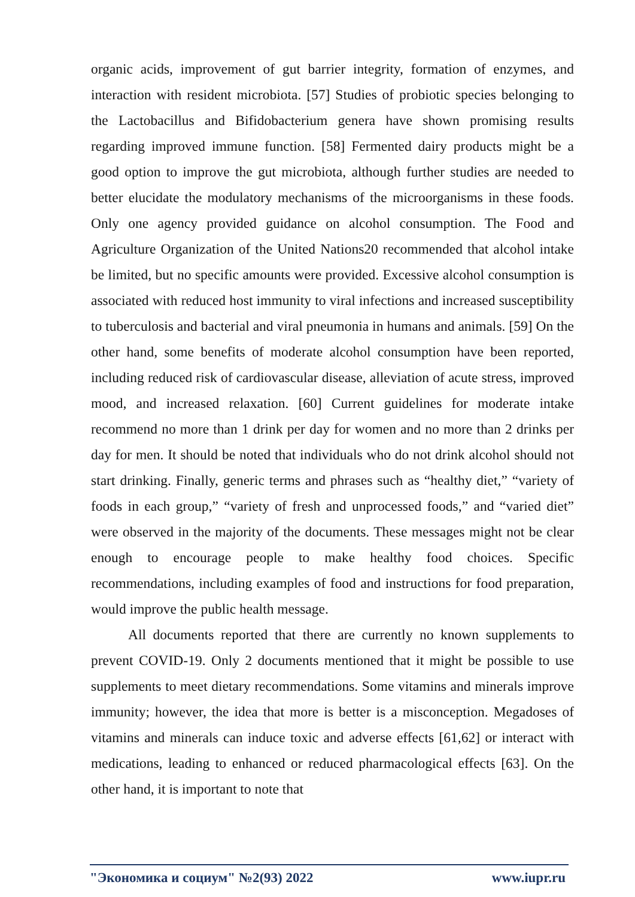organic acids, improvement of gut barrier integrity, formation of enzymes, and interaction with resident microbiota. [57] Studies of probiotic species belonging to the Lactobacillus and Bifidobacterium genera have shown promising results regarding improved immune function. [58] Fermented dairy products might be a good option to improve the gut microbiota, although further studies are needed to better elucidate the modulatory mechanisms of the microorganisms in these foods. Only one agency provided guidance on alcohol consumption. The Food and Agriculture Organization of the United Nations20 recommended that alcohol intake be limited, but no specific amounts were provided. Excessive alcohol consumption is associated with reduced host immunity to viral infections and increased susceptibility to tuberculosis and bacterial and viral pneumonia in humans and animals. [59] On the other hand, some benefits of moderate alcohol consumption have been reported, including reduced risk of cardiovascular disease, alleviation of acute stress, improved mood, and increased relaxation. [60] Current guidelines for moderate intake recommend no more than 1 drink per day for women and no more than 2 drinks per day for men. It should be noted that individuals who do not drink alcohol should not start drinking. Finally, generic terms and phrases such as “healthy diet,” “variety of foods in each group,” “variety of fresh and unprocessed foods,” and “varied diet” were observed in the majority of the documents. These messages might not be clear enough to encourage people to make healthy food choices. Specific recommendations, including examples of food and instructions for food preparation, would improve the public health message.
All documents reported that there are currently no known supplements to prevent COVID-19. Only 2 documents mentioned that it might be possible to use supplements to meet dietary recommendations. Some vitamins and minerals improve immunity; however, the idea that more is better is a misconception. Megadoses of vitamins and minerals can induce toxic and adverse effects [61,62] or interact with medications, leading to enhanced or reduced pharmacological effects [63]. On the other hand, it is important to note that
"Экономика и социум" №2(93) 2022 www.iupr.ru